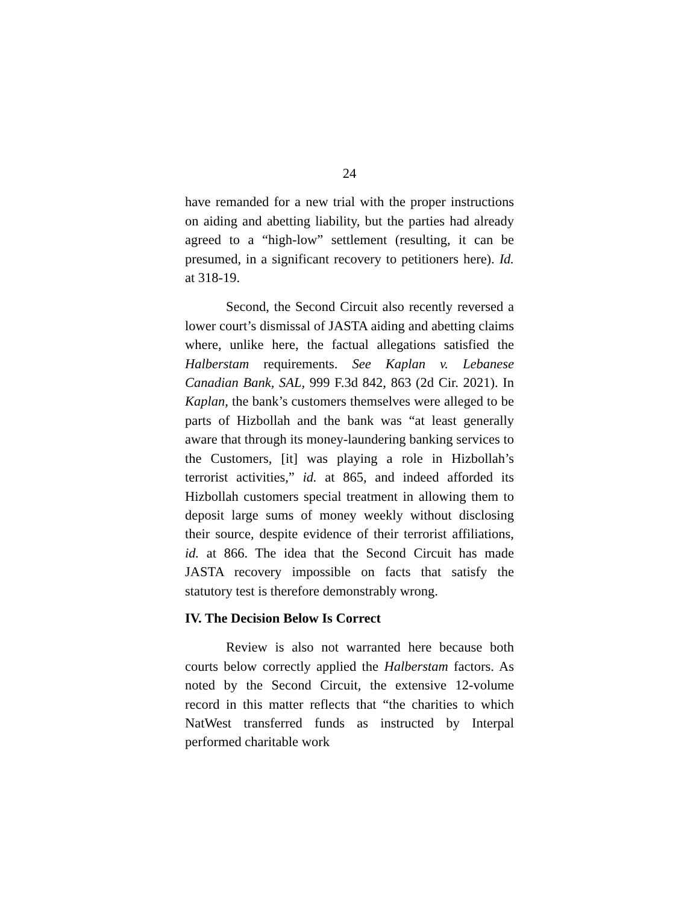24
have remanded for a new trial with the proper instructions on aiding and abetting liability, but the parties had already agreed to a “high-low” settlement (resulting, it can be presumed, in a significant recovery to petitioners here). Id. at 318-19.
Second, the Second Circuit also recently reversed a lower court’s dismissal of JASTA aiding and abetting claims where, unlike here, the factual allegations satisfied the Halberstam requirements. See Kaplan v. Lebanese Canadian Bank, SAL, 999 F.3d 842, 863 (2d Cir. 2021). In Kaplan, the bank’s customers themselves were alleged to be parts of Hizbollah and the bank was “at least generally aware that through its money-laundering banking services to the Customers, [it] was playing a role in Hizbollah’s terrorist activities,” id. at 865, and indeed afforded its Hizbollah customers special treatment in allowing them to deposit large sums of money weekly without disclosing their source, despite evidence of their terrorist affiliations, id. at 866. The idea that the Second Circuit has made JASTA recovery impossible on facts that satisfy the statutory test is therefore demonstrably wrong.
IV. The Decision Below Is Correct
Review is also not warranted here because both courts below correctly applied the Halberstam factors. As noted by the Second Circuit, the extensive 12-volume record in this matter reflects that “the charities to which NatWest transferred funds as instructed by Interpal performed charitable work